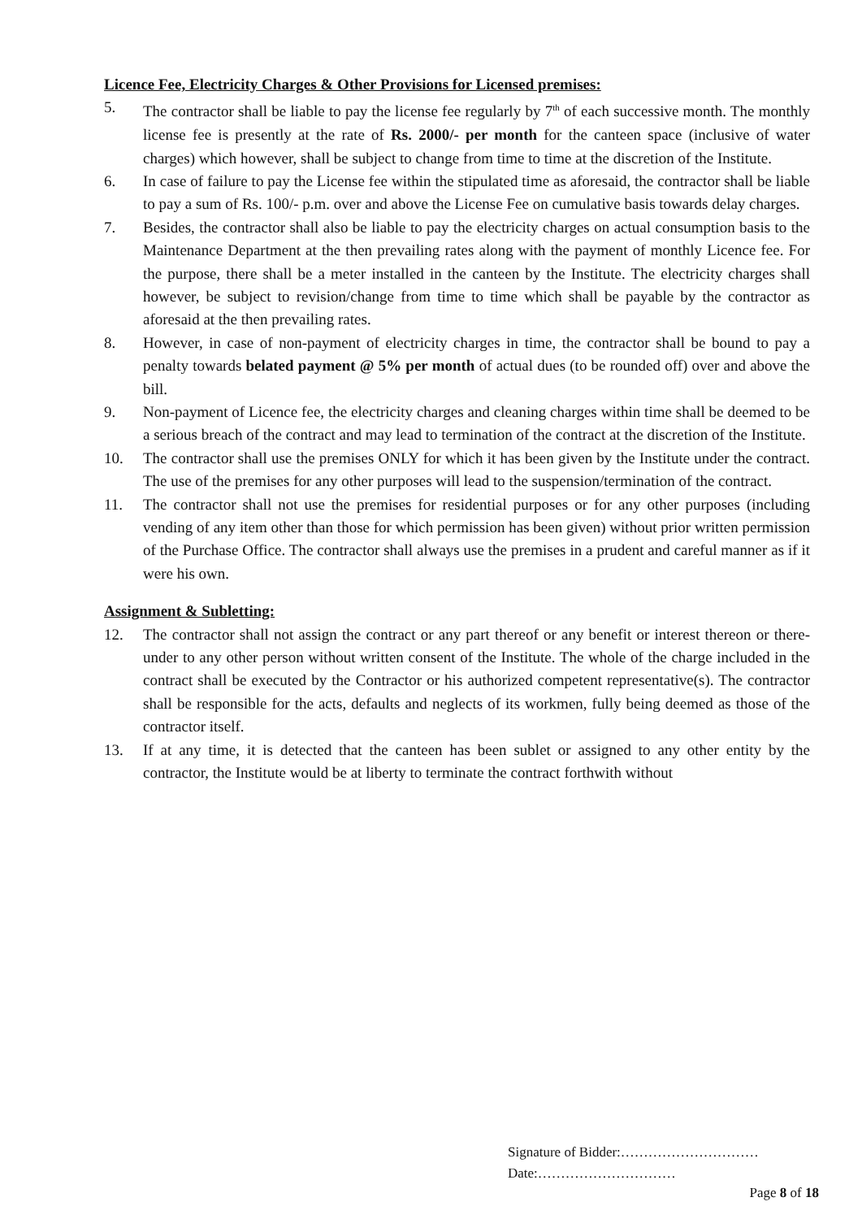Licence Fee, Electricity Charges & Other Provisions for Licensed premises:
5. The contractor shall be liable to pay the license fee regularly by 7<sup>th</sup> of each successive month. The monthly license fee is presently at the rate of Rs. 2000/- per month for the canteen space (inclusive of water charges) which however, shall be subject to change from time to time at the discretion of the Institute.
6. In case of failure to pay the License fee within the stipulated time as aforesaid, the contractor shall be liable to pay a sum of Rs. 100/- p.m. over and above the License Fee on cumulative basis towards delay charges.
7. Besides, the contractor shall also be liable to pay the electricity charges on actual consumption basis to the Maintenance Department at the then prevailing rates along with the payment of monthly Licence fee. For the purpose, there shall be a meter installed in the canteen by the Institute. The electricity charges shall however, be subject to revision/change from time to time which shall be payable by the contractor as aforesaid at the then prevailing rates.
8. However, in case of non-payment of electricity charges in time, the contractor shall be bound to pay a penalty towards belated payment @ 5% per month of actual dues (to be rounded off) over and above the bill.
9. Non-payment of Licence fee, the electricity charges and cleaning charges within time shall be deemed to be a serious breach of the contract and may lead to termination of the contract at the discretion of the Institute.
10. The contractor shall use the premises ONLY for which it has been given by the Institute under the contract. The use of the premises for any other purposes will lead to the suspension/termination of the contract.
11. The contractor shall not use the premises for residential purposes or for any other purposes (including vending of any item other than those for which permission has been given) without prior written permission of the Purchase Office. The contractor shall always use the premises in a prudent and careful manner as if it were his own.
Assignment & Subletting:
12. The contractor shall not assign the contract or any part thereof or any benefit or interest thereon or there-under to any other person without written consent of the Institute. The whole of the charge included in the contract shall be executed by the Contractor or his authorized competent representative(s). The contractor shall be responsible for the acts, defaults and neglects of its workmen, fully being deemed as those of the contractor itself.
13. If at any time, it is detected that the canteen has been sublet or assigned to any other entity by the contractor, the Institute would be at liberty to terminate the contract forthwith without
Signature of Bidder:…………………………
Date:…………………………
Page 8 of 18